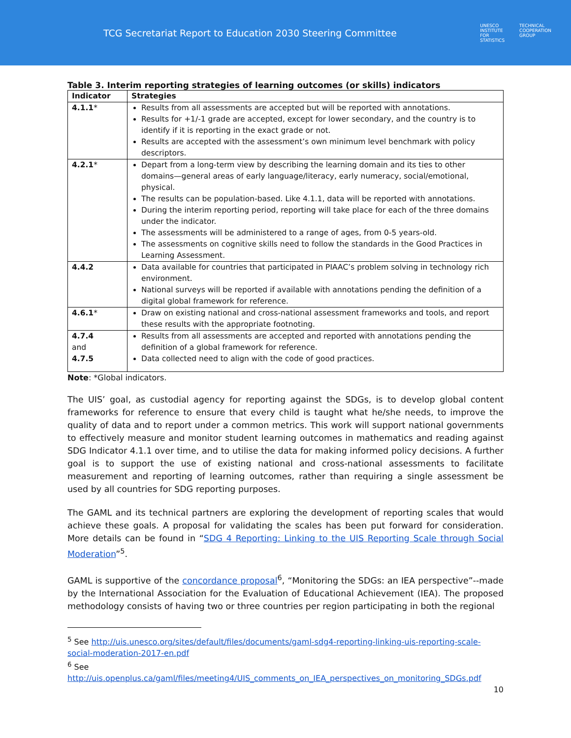TCG Secretariat Report to Education 2030 Steering Committee
UNESCO
INSTITUTE
FOR
STATISTICS
TECHNICAL
COOPERATION
GROUP
Table 3. Interim reporting strategies of learning outcomes (or skills) indicators
| Indicator | Strategies |
| --- | --- |
| 4.1.1 * | Results from all assessments are accepted but will be reported with annotations. Results for +1/-1 grade are accepted, except for lower secondary, and the country is to identify if it is reporting in the exact grade or not. Results are accepted with the assessment’s own minimum level benchmark with policy descriptors. |
| 4.2.1 * | Depart from a long-term view by describing the learning domain and its ties to other domains—general areas of early language/literacy, early numeracy, social/emotional, physical. The results can be population-based. Like 4.1.1, data will be reported with annotations. During the interim reporting period, reporting will take place for each of the three domains under the indicator. The assessments will be administered to a range of ages, from 0-5 years-old. The assessments on cognitive skills need to follow the standards in the Good Practices in Learning Assessment. |
| 4.4.2 | Data available for countries that participated in PIAAC’s problem solving in technology rich environment. National surveys will be reported if available with annotations pending the definition of a digital global framework for reference. |
| 4.6.1 * | Draw on existing national and cross-national assessment frameworks and tools, and report these results with the appropriate footnoting. |
| 4.7.4 and 4.7.5 | Results from all assessments are accepted and reported with annotations pending the definition of a global framework for reference. Data collected need to align with the code of good practices. |
Note: *Global indicators.
The UIS’ goal, as custodial agency for reporting against the SDGs, is to develop global content frameworks for reference to ensure that every child is taught what he/she needs, to improve the quality of data and to report under a common metrics. This work will support national governments to effectively measure and monitor student learning outcomes in mathematics and reading against SDG Indicator 4.1.1 over time, and to utilise the data for making informed policy decisions. A further goal is to support the use of existing national and cross-national assessments to facilitate measurement and reporting of learning outcomes, rather than requiring a single assessment be used by all countries for SDG reporting purposes.
The GAML and its technical partners are exploring the development of reporting scales that would achieve these goals. A proposal for validating the scales has been put forward for consideration. More details can be found in “SDG 4 Reporting: Linking to the UIS Reporting Scale through Social Moderation”<sup>5</sup>.
GAML is supportive of the concordance proposal<sup>6</sup>, “Monitoring the SDGs: an IEA perspective”--made by the International Association for the Evaluation of Educational Achievement (IEA). The proposed methodology consists of having two or three countries per region participating in both the regional
<sup>5</sup> See http://uis.unesco.org/sites/default/files/documents/gaml-sdg4-reporting-linking-uis-reporting-scale-social-moderation-2017-en.pdf
<sup>6</sup> See http://uis.openplus.ca/gaml/files/meeting4/UIS_comments_on_IEA_perspectives_on_monitoring_SDGs.pdf
10